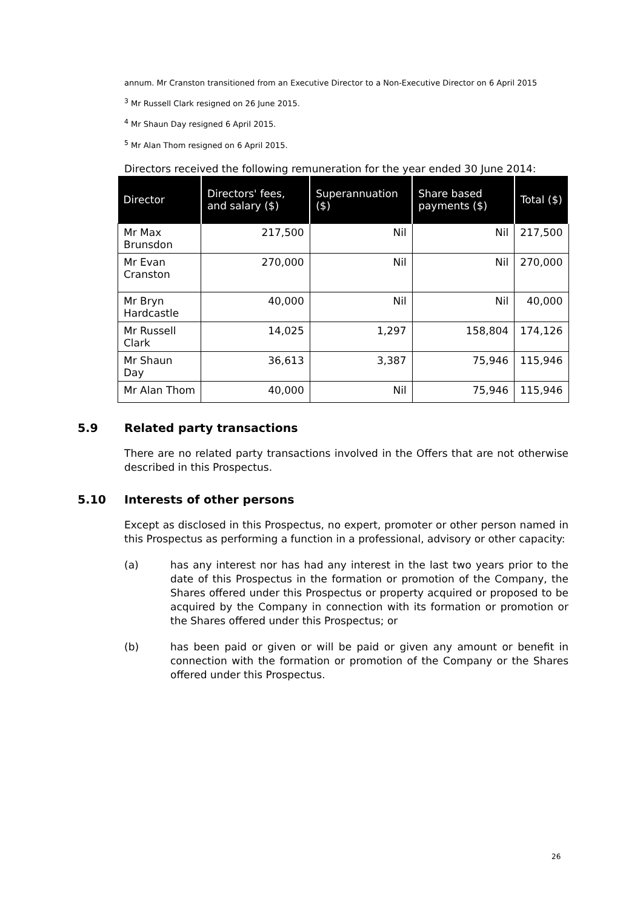annum. Mr Cranston transitioned from an Executive Director to a Non-Executive Director on 6 April 2015
<sup>3</sup> Mr Russell Clark resigned on 26 June 2015.
<sup>4</sup> Mr Shaun Day resigned 6 April 2015.
<sup>5</sup> Mr Alan Thom resigned on 6 April 2015.
Directors received the following remuneration for the year ended 30 June 2014:
| Director | Directors' fees, and salary ($) | Superannuation ($) | Share based payments ($) | Total ($) |
| --- | --- | --- | --- | --- |
| Mr Max Brunsdon | 217,500 | Nil | Nil | 217,500 |
| Mr Evan Cranston | 270,000 | Nil | Nil | 270,000 |
| Mr Bryn Hardcastle | 40,000 | Nil | Nil | 40,000 |
| Mr Russell Clark | 14,025 | 1,297 | 158,804 | 174,126 |
| Mr Shaun Day | 36,613 | 3,387 | 75,946 | 115,946 |
| Mr Alan Thom | 40,000 | Nil | 75,946 | 115,946 |
5.9 Related party transactions
There are no related party transactions involved in the Offers that are not otherwise described in this Prospectus.
5.10 Interests of other persons
Except as disclosed in this Prospectus, no expert, promoter or other person named in this Prospectus as performing a function in a professional, advisory or other capacity:
(a) has any interest nor has had any interest in the last two years prior to the date of this Prospectus in the formation or promotion of the Company, the Shares offered under this Prospectus or property acquired or proposed to be acquired by the Company in connection with its formation or promotion or the Shares offered under this Prospectus; or
(b) has been paid or given or will be paid or given any amount or benefit in connection with the formation or promotion of the Company or the Shares offered under this Prospectus.
26